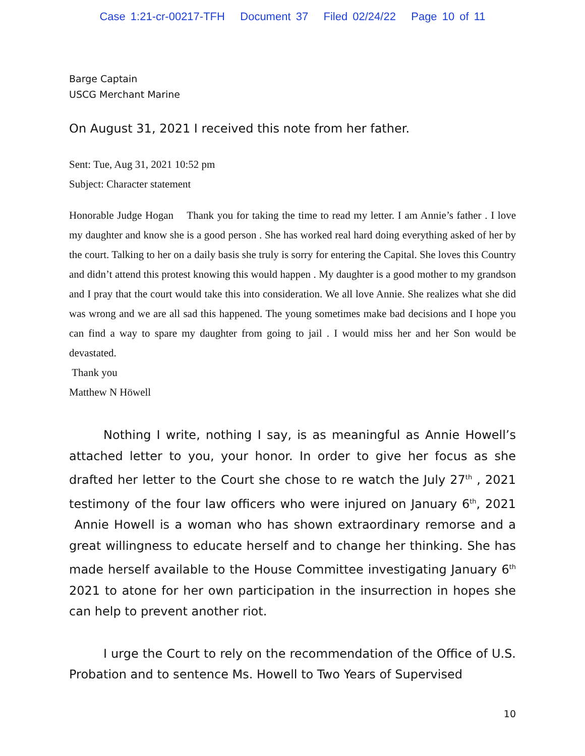Case 1:21-cr-00217-TFH Document 37 Filed 02/24/22 Page 10 of 11
Barge Captain
USCG Merchant Marine
On August 31, 2021 I received this note from her father.
Sent: Tue, Aug 31, 2021 10:52 pm
Subject: Character statement
Honorable Judge Hogan Thank you for taking the time to read my letter. I am Annie’s father . I love my daughter and know she is a good person . She has worked real hard doing everything asked of her by the court. Talking to her on a daily basis she truly is sorry for entering the Capital. She loves this Country and didn’t attend this protest knowing this would happen . My daughter is a good mother to my grandson and I pray that the court would take this into consideration. We all love Annie. She realizes what she did was wrong and we are all sad this happened. The young sometimes make bad decisions and I hope you can find a way to spare my daughter from going to jail . I would miss her and her Son would be devastated.
Thank you
Matthew N Höwell
Nothing I write, nothing I say, is as meaningful as Annie Howell’s attached letter to you, your honor. In order to give her focus as she drafted her letter to the Court she chose to re watch the July 27<sup>th</sup> , 2021 testimony of the four law officers who were injured on January 6<sup>th</sup>, 2021 Annie Howell is a woman who has shown extraordinary remorse and a great willingness to educate herself and to change her thinking. She has made herself available to the House Committee investigating January 6<sup>th</sup> 2021 to atone for her own participation in the insurrection in hopes she can help to prevent another riot.
I urge the Court to rely on the recommendation of the Office of U.S. Probation and to sentence Ms. Howell to Two Years of Supervised
10